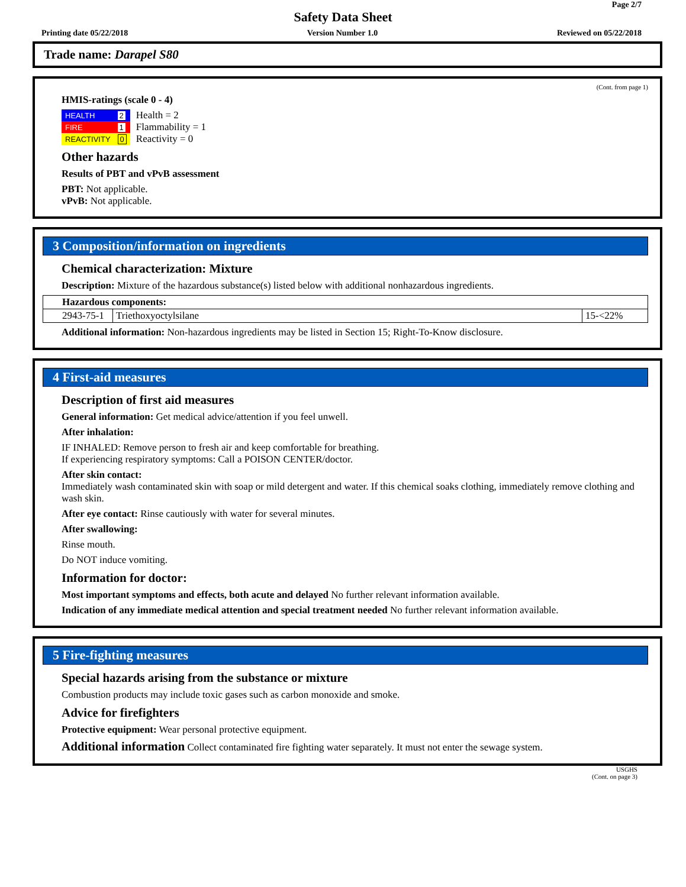Page 2/7
Safety Data Sheet
Printing date 05/22/2018 Version Number 1.0 Reviewed on 05/22/2018
Trade name: Darapel S80
(Cont. from page 1)
HMIS-ratings (scale 0 - 4)
| HEALTH | 2 |
| FIRE | 1 |
| REACTIVITY | 0 |
Health = 2
Flammability = 1
Reactivity = 0
Other hazards
Results of PBT and vPvB assessment
PBT: Not applicable.
vPvB: Not applicable.
3 Composition/information on ingredients
Chemical characterization: Mixture
Description: Mixture of the hazardous substance(s) listed below with additional nonhazardous ingredients.
| Hazardous components: | | |
| 2943-75-1 | Triethoxyoctylsilane | 15-<22% |
Additional information: Non-hazardous ingredients may be listed in Section 15; Right-To-Know disclosure.
*
4 First-aid measures
Description of first aid measures
General information: Get medical advice/attention if you feel unwell.
After inhalation:
IF INHALED: Remove person to fresh air and keep comfortable for breathing.
If experiencing respiratory symptoms: Call a POISON CENTER/doctor.
After skin contact:
Immediately wash contaminated skin with soap or mild detergent and water. If this chemical soaks clothing, immediately remove clothing and wash skin.
After eye contact: Rinse cautiously with water for several minutes.
After swallowing:
Rinse mouth.
Do NOT induce vomiting.
Information for doctor:
Most important symptoms and effects, both acute and delayed No further relevant information available.
Indication of any immediate medical attention and special treatment needed No further relevant information available.
*
5 Fire-fighting measures
Special hazards arising from the substance or mixture
Combustion products may include toxic gases such as carbon monoxide and smoke.
Advice for firefighters
Protective equipment: Wear personal protective equipment.
Additional information Collect contaminated fire fighting water separately. It must not enter the sewage system.
USGHS
(Cont. on page 3)